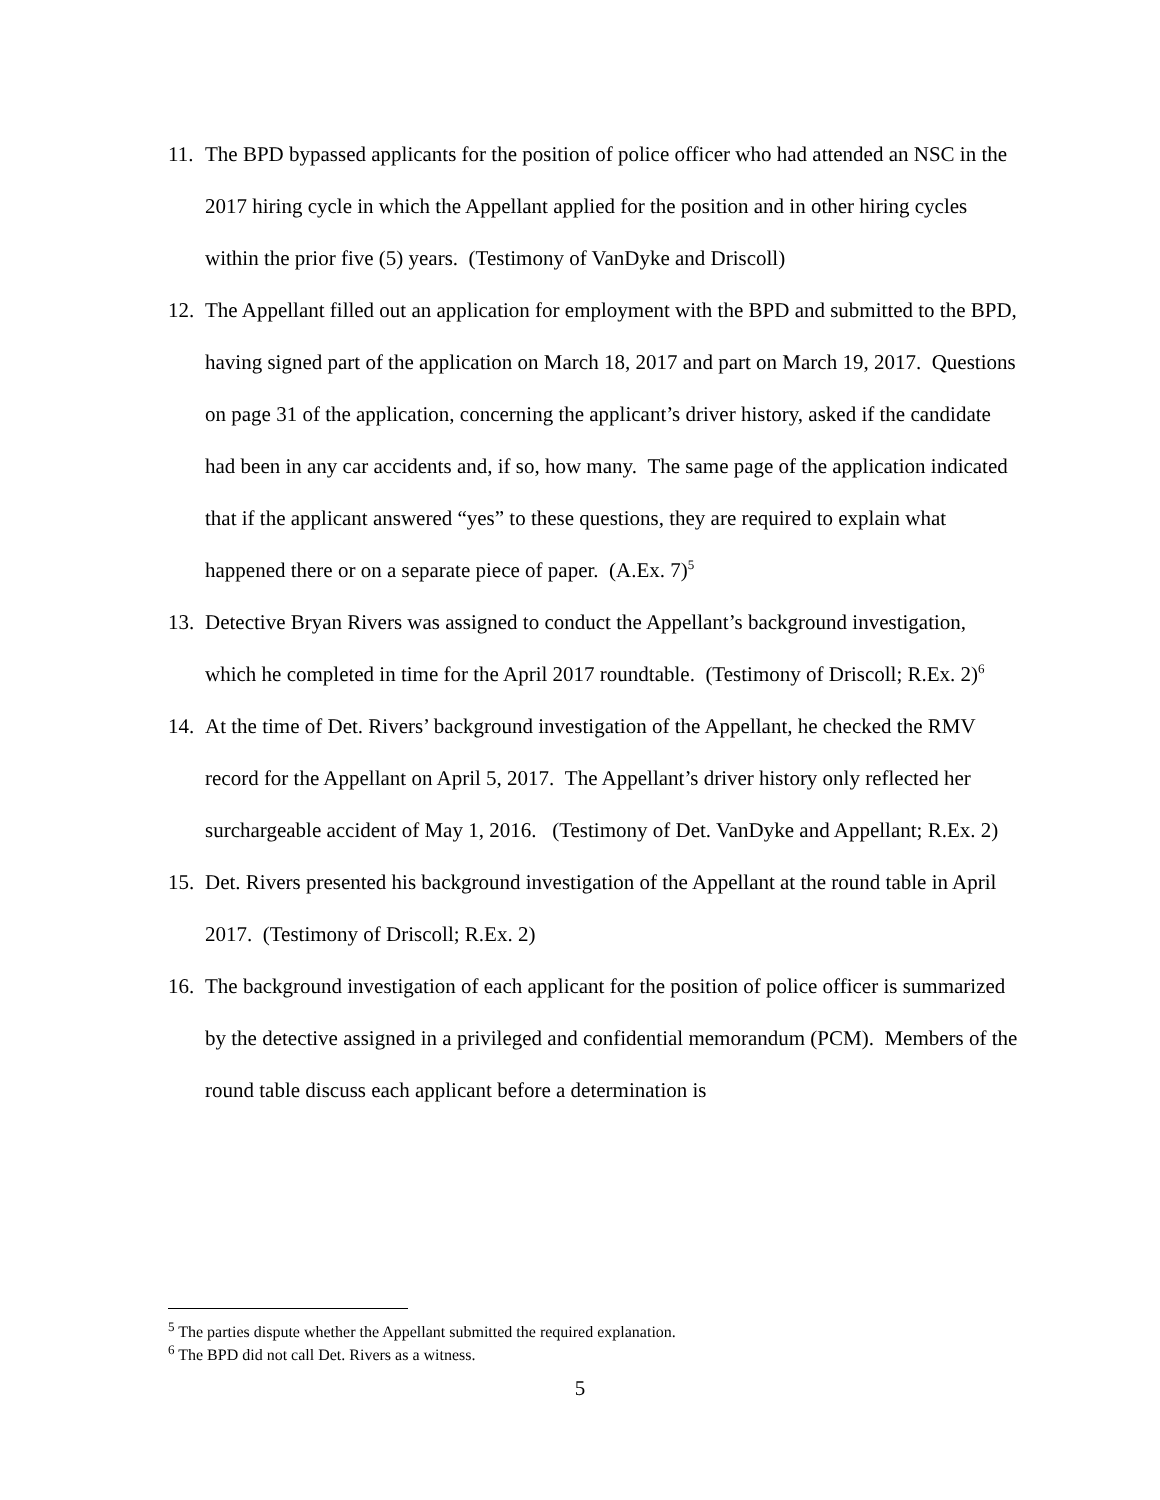11. The BPD bypassed applicants for the position of police officer who had attended an NSC in the 2017 hiring cycle in which the Appellant applied for the position and in other hiring cycles within the prior five (5) years. (Testimony of VanDyke and Driscoll)
12. The Appellant filled out an application for employment with the BPD and submitted to the BPD, having signed part of the application on March 18, 2017 and part on March 19, 2017. Questions on page 31 of the application, concerning the applicant’s driver history, asked if the candidate had been in any car accidents and, if so, how many. The same page of the application indicated that if the applicant answered “yes” to these questions, they are required to explain what happened there or on a separate piece of paper. (A.Ex. 7)<sup>5</sup>
13. Detective Bryan Rivers was assigned to conduct the Appellant’s background investigation, which he completed in time for the April 2017 roundtable. (Testimony of Driscoll; R.Ex. 2)<sup>6</sup>
14. At the time of Det. Rivers’ background investigation of the Appellant, he checked the RMV record for the Appellant on April 5, 2017. The Appellant’s driver history only reflected her surchargeable accident of May 1, 2016. (Testimony of Det. VanDyke and Appellant; R.Ex. 2)
15. Det. Rivers presented his background investigation of the Appellant at the round table in April 2017. (Testimony of Driscoll; R.Ex. 2)
16. The background investigation of each applicant for the position of police officer is summarized by the detective assigned in a privileged and confidential memorandum (PCM). Members of the round table discuss each applicant before a determination is
<sup>5</sup> The parties dispute whether the Appellant submitted the required explanation.
<sup>6</sup> The BPD did not call Det. Rivers as a witness.
5